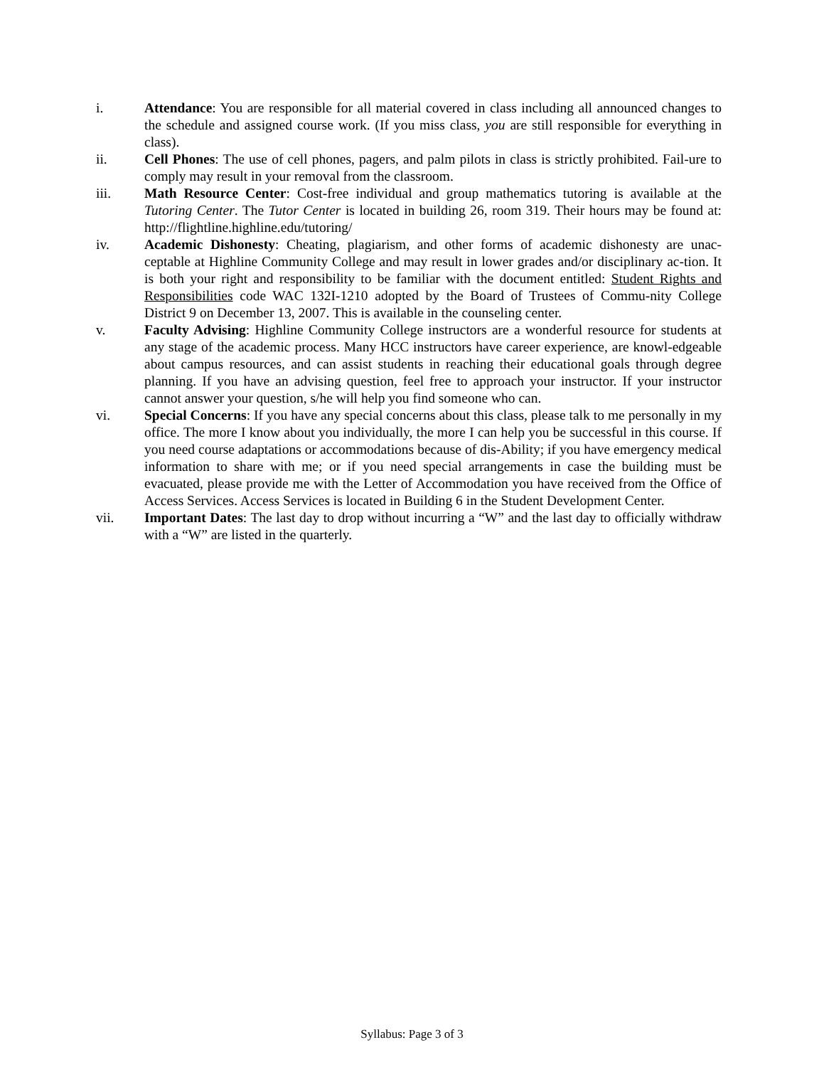i. Attendance: You are responsible for all material covered in class including all announced changes to the schedule and assigned course work. (If you miss class, you are still responsible for everything in class).
ii. Cell Phones: The use of cell phones, pagers, and palm pilots in class is strictly prohibited. Fail-ure to comply may result in your removal from the classroom.
iii. Math Resource Center: Cost-free individual and group mathematics tutoring is available at the Tutoring Center. The Tutor Center is located in building 26, room 319. Their hours may be found at: http://flightline.highline.edu/tutoring/
iv. Academic Dishonesty: Cheating, plagiarism, and other forms of academic dishonesty are unac-ceptable at Highline Community College and may result in lower grades and/or disciplinary ac-tion. It is both your right and responsibility to be familiar with the document entitled: Student Rights and Responsibilities code WAC 132I-1210 adopted by the Board of Trustees of Commu-nity College District 9 on December 13, 2007. This is available in the counseling center.
v. Faculty Advising: Highline Community College instructors are a wonderful resource for students at any stage of the academic process. Many HCC instructors have career experience, are knowl-edgeable about campus resources, and can assist students in reaching their educational goals through degree planning. If you have an advising question, feel free to approach your instructor. If your instructor cannot answer your question, s/he will help you find someone who can.
vi. Special Concerns: If you have any special concerns about this class, please talk to me personally in my office. The more I know about you individually, the more I can help you be successful in this course. If you need course adaptations or accommodations because of dis-Ability; if you have emergency medical information to share with me; or if you need special arrangements in case the building must be evacuated, please provide me with the Letter of Accommodation you have received from the Office of Access Services. Access Services is located in Building 6 in the Student Development Center.
vii. Important Dates: The last day to drop without incurring a “W” and the last day to officially withdraw with a “W” are listed in the quarterly.
Syllabus: Page 3 of 3